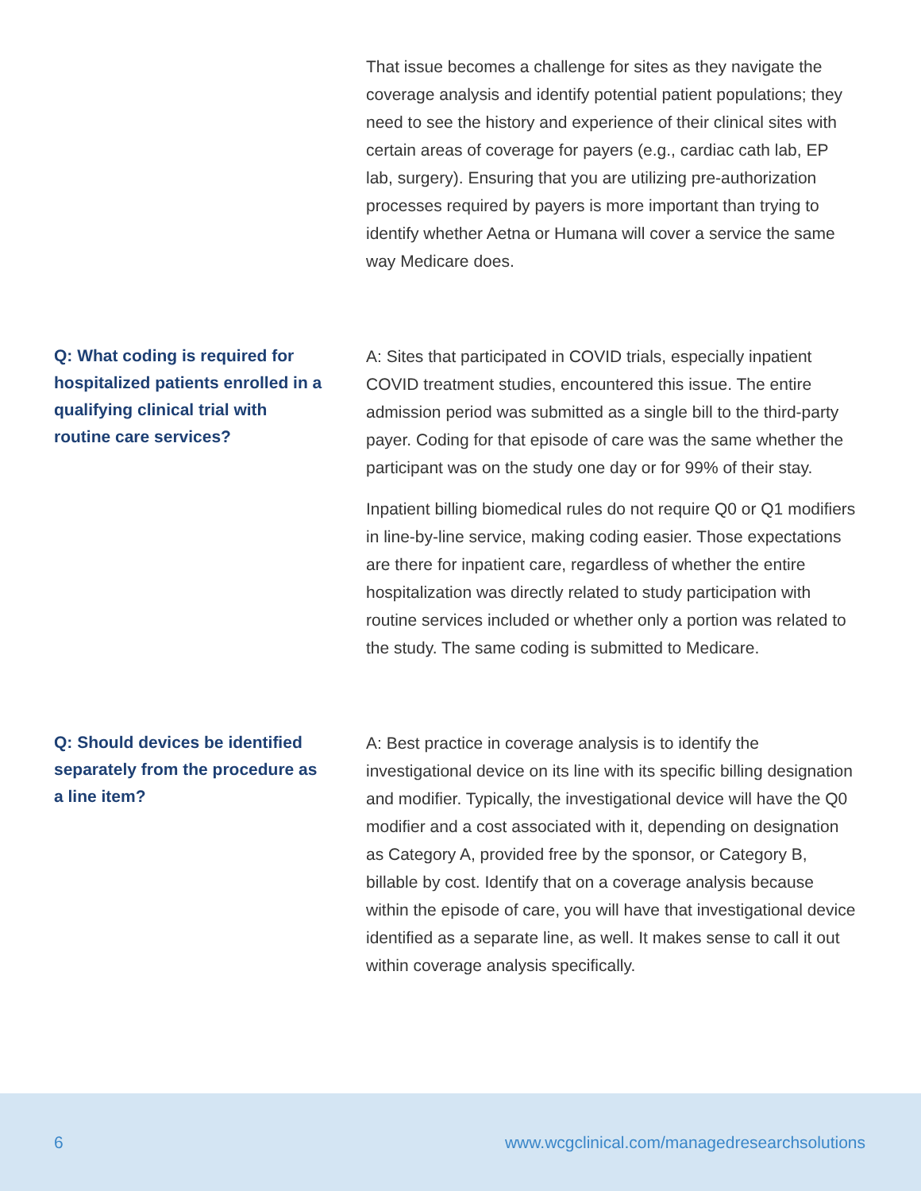That issue becomes a challenge for sites as they navigate the coverage analysis and identify potential patient populations; they need to see the history and experience of their clinical sites with certain areas of coverage for payers (e.g., cardiac cath lab, EP lab, surgery). Ensuring that you are utilizing pre-authorization processes required by payers is more important than trying to identify whether Aetna or Humana will cover a service the same way Medicare does.
Q: What coding is required for hospitalized patients enrolled in a qualifying clinical trial with routine care services?
A: Sites that participated in COVID trials, especially inpatient COVID treatment studies, encountered this issue. The entire admission period was submitted as a single bill to the third-party payer. Coding for that episode of care was the same whether the participant was on the study one day or for 99% of their stay.
Inpatient billing biomedical rules do not require Q0 or Q1 modifiers in line-by-line service, making coding easier. Those expectations are there for inpatient care, regardless of whether the entire hospitalization was directly related to study participation with routine services included or whether only a portion was related to the study. The same coding is submitted to Medicare.
Q: Should devices be identified separately from the procedure as a line item?
A: Best practice in coverage analysis is to identify the investigational device on its line with its specific billing designation and modifier. Typically, the investigational device will have the Q0 modifier and a cost associated with it, depending on designation as Category A, provided free by the sponsor, or Category B, billable by cost. Identify that on a coverage analysis because within the episode of care, you will have that investigational device identified as a separate line, as well. It makes sense to call it out within coverage analysis specifically.
6 www.wcgclinical.com/managedresearchsolutions